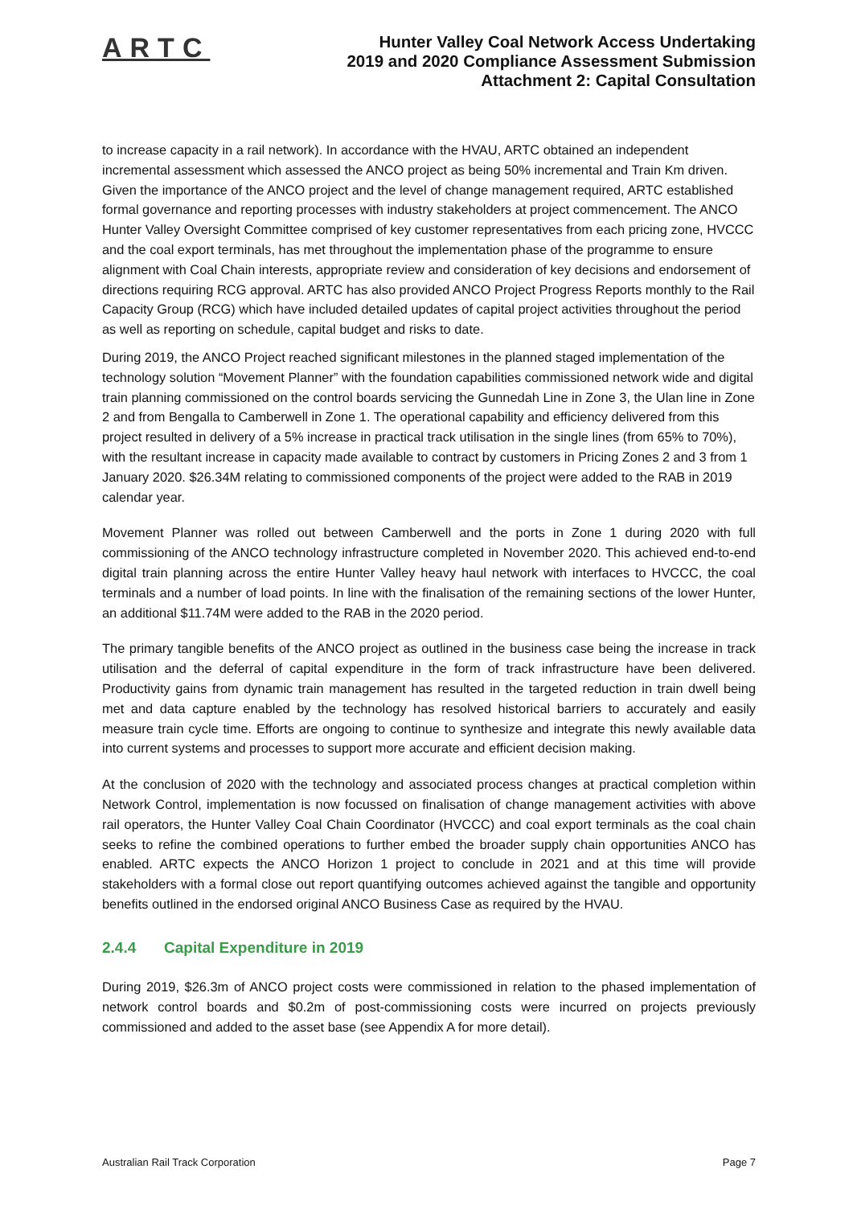ARTC
Hunter Valley Coal Network Access Undertaking
2019 and 2020 Compliance Assessment Submission
Attachment 2: Capital Consultation
to increase capacity in a rail network). In accordance with the HVAU, ARTC obtained an independent incremental assessment which assessed the ANCO project as being 50% incremental and Train Km driven. Given the importance of the ANCO project and the level of change management required, ARTC established formal governance and reporting processes with industry stakeholders at project commencement. The ANCO Hunter Valley Oversight Committee comprised of key customer representatives from each pricing zone, HVCCC and the coal export terminals, has met throughout the implementation phase of the programme to ensure alignment with Coal Chain interests, appropriate review and consideration of key decisions and endorsement of directions requiring RCG approval. ARTC has also provided ANCO Project Progress Reports monthly to the Rail Capacity Group (RCG) which have included detailed updates of capital project activities throughout the period as well as reporting on schedule, capital budget and risks to date.
During 2019, the ANCO Project reached significant milestones in the planned staged implementation of the technology solution “Movement Planner” with the foundation capabilities commissioned network wide and digital train planning commissioned on the control boards servicing the Gunnedah Line in Zone 3, the Ulan line in Zone 2 and from Bengalla to Camberwell in Zone 1. The operational capability and efficiency delivered from this project resulted in delivery of a 5% increase in practical track utilisation in the single lines (from 65% to 70%), with the resultant increase in capacity made available to contract by customers in Pricing Zones 2 and 3 from 1 January 2020. $26.34M relating to commissioned components of the project were added to the RAB in 2019 calendar year.
Movement Planner was rolled out between Camberwell and the ports in Zone 1 during 2020 with full commissioning of the ANCO technology infrastructure completed in November 2020. This achieved end-to-end digital train planning across the entire Hunter Valley heavy haul network with interfaces to HVCCC, the coal terminals and a number of load points. In line with the finalisation of the remaining sections of the lower Hunter, an additional $11.74M were added to the RAB in the 2020 period.
The primary tangible benefits of the ANCO project as outlined in the business case being the increase in track utilisation and the deferral of capital expenditure in the form of track infrastructure have been delivered. Productivity gains from dynamic train management has resulted in the targeted reduction in train dwell being met and data capture enabled by the technology has resolved historical barriers to accurately and easily measure train cycle time. Efforts are ongoing to continue to synthesize and integrate this newly available data into current systems and processes to support more accurate and efficient decision making.
At the conclusion of 2020 with the technology and associated process changes at practical completion within Network Control, implementation is now focussed on finalisation of change management activities with above rail operators, the Hunter Valley Coal Chain Coordinator (HVCCC) and coal export terminals as the coal chain seeks to refine the combined operations to further embed the broader supply chain opportunities ANCO has enabled. ARTC expects the ANCO Horizon 1 project to conclude in 2021 and at this time will provide stakeholders with a formal close out report quantifying outcomes achieved against the tangible and opportunity benefits outlined in the endorsed original ANCO Business Case as required by the HVAU.
2.4.4 Capital Expenditure in 2019
During 2019, $26.3m of ANCO project costs were commissioned in relation to the phased implementation of network control boards and $0.2m of post-commissioning costs were incurred on projects previously commissioned and added to the asset base (see Appendix A for more detail).
Australian Rail Track Corporation Page 7